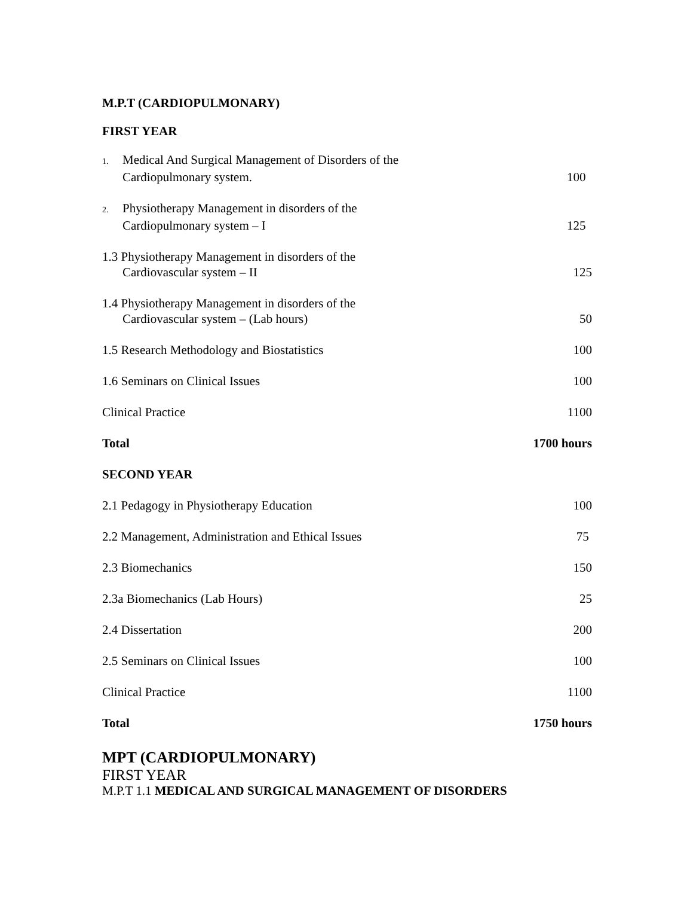M.P.T (CARDIOPULMONARY)
FIRST YEAR
| 1. Medical And Surgical Management of Disorders of the Cardiopulmonary system. | 100 |
| 2. Physiotherapy Management in disorders of the Cardiopulmonary system – I | 125 |
| 1.3 Physiotherapy Management in disorders of the Cardiovascular system – II | 125 |
| 1.4 Physiotherapy Management in disorders of the Cardiovascular system – (Lab hours) | 50 |
| 1.5 Research Methodology and Biostatistics | 100 |
| 1.6 Seminars on Clinical Issues | 100 |
| Clinical Practice | 1100 |
| Total | 1700 hours |
| SECOND YEAR | |
| 2.1 Pedagogy in Physiotherapy Education | 100 |
| 2.2 Management, Administration and Ethical Issues | 75 |
| 2.3 Biomechanics | 150 |
| 2.3a Biomechanics (Lab Hours) | 25 |
| 2.4 Dissertation | 200 |
| 2.5 Seminars on Clinical Issues | 100 |
| Clinical Practice | 1100 |
| Total | 1750 hours |
MPT (CARDIOPULMONARY)
FIRST YEAR
M.P.T 1.1 MEDICAL AND SURGICAL MANAGEMENT OF DISORDERS